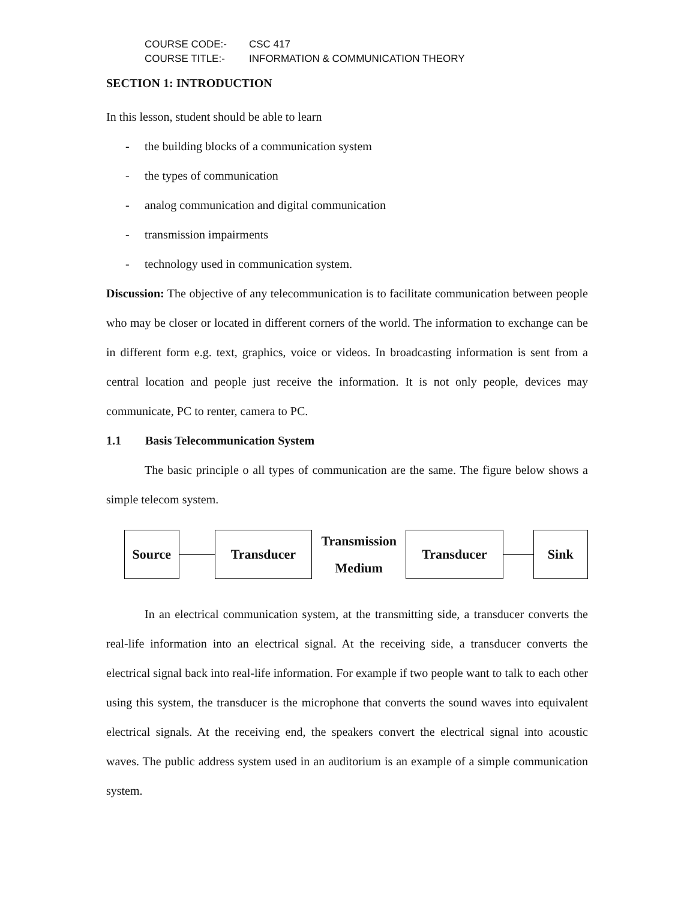COURSE CODE:- CSC 417
COURSE TITLE:- INFORMATION & COMMUNICATION THEORY
SECTION 1: INTRODUCTION
In this lesson, student should be able to learn
- the building blocks of a communication system
- the types of communication
- analog communication and digital communication
- transmission impairments
- technology used in communication system.
Discussion: The objective of any telecommunication is to facilitate communication between people who may be closer or located in different corners of the world. The information to exchange can be in different form e.g. text, graphics, voice or videos. In broadcasting information is sent from a central location and people just receive the information. It is not only people, devices may communicate, PC to renter, camera to PC.
1.1 Basis Telecommunication System
The basic principle o all types of communication are the same. The figure below shows a simple telecom system.
Source Transducer
Transmission
Medium
Transducer Sink
In an electrical communication system, at the transmitting side, a transducer converts the real-life information into an electrical signal. At the receiving side, a transducer converts the electrical signal back into real-life information. For example if two people want to talk to each other using this system, the transducer is the microphone that converts the sound waves into equivalent electrical signals. At the receiving end, the speakers convert the electrical signal into acoustic waves. The public address system used in an auditorium is an example of a simple communication system.